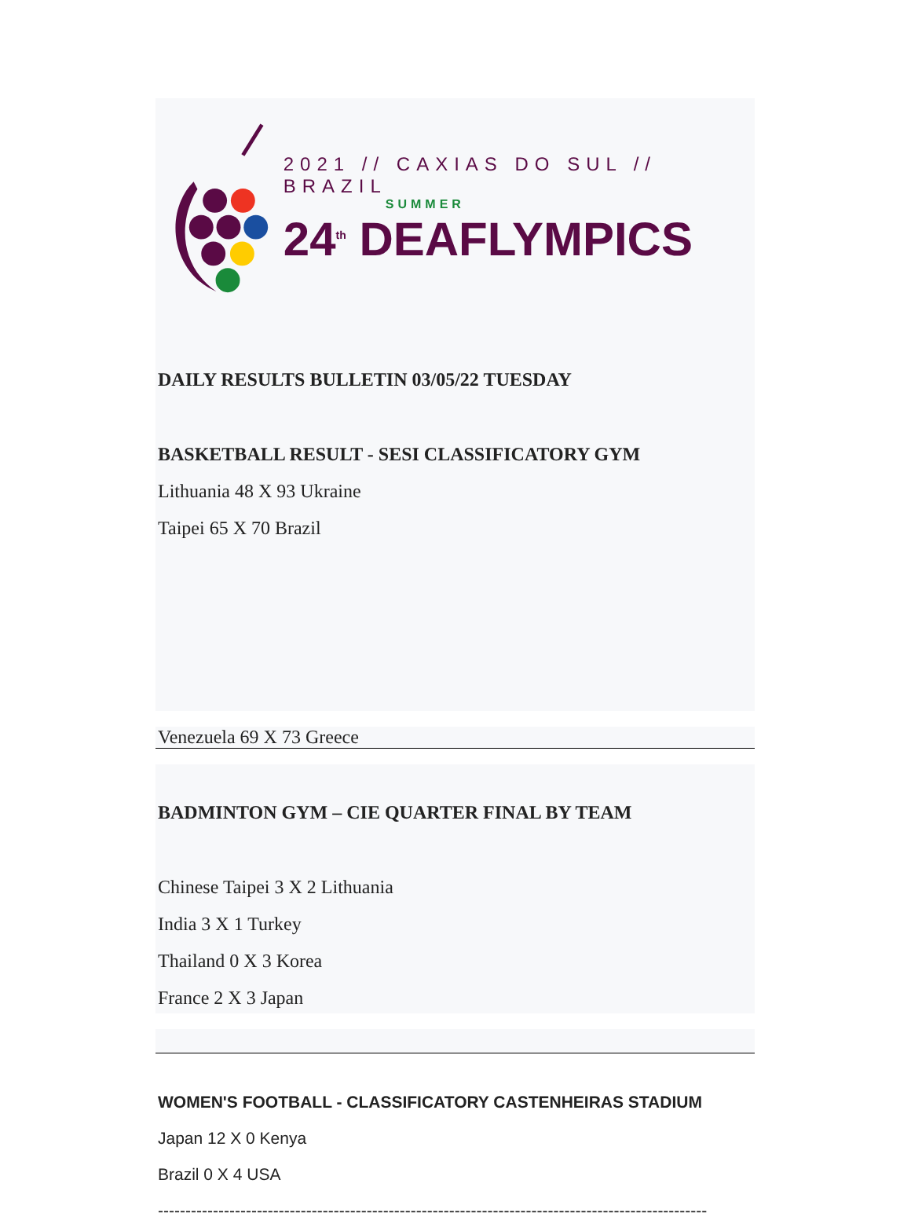2021 // CAXIAS DO SUL // BRAZIL
SUMMER
24<sup>th</sup> DEAFLYMPICS
DAILY RESULTS BULLETIN 03/05/22 TUESDAY
BASKETBALL RESULT - SESI CLASSIFICATORY GYM
Lithuania 48 X 93 Ukraine
Taipei 65 X 70 Brazil
Venezuela 69 X 73 Greece
BADMINTON GYM – CIE QUARTER FINAL BY TEAM
Chinese Taipei 3 X 2 Lithuania
India 3 X 1 Turkey
Thailand 0 X 3 Korea
France 2 X 3 Japan
WOMEN'S FOOTBALL - CLASSIFICATORY CASTENHEIRAS STADIUM
Japan 12 X 0 Kenya
Brazil 0 X 4 USA
----------------------------------------------------------------------------------------------------